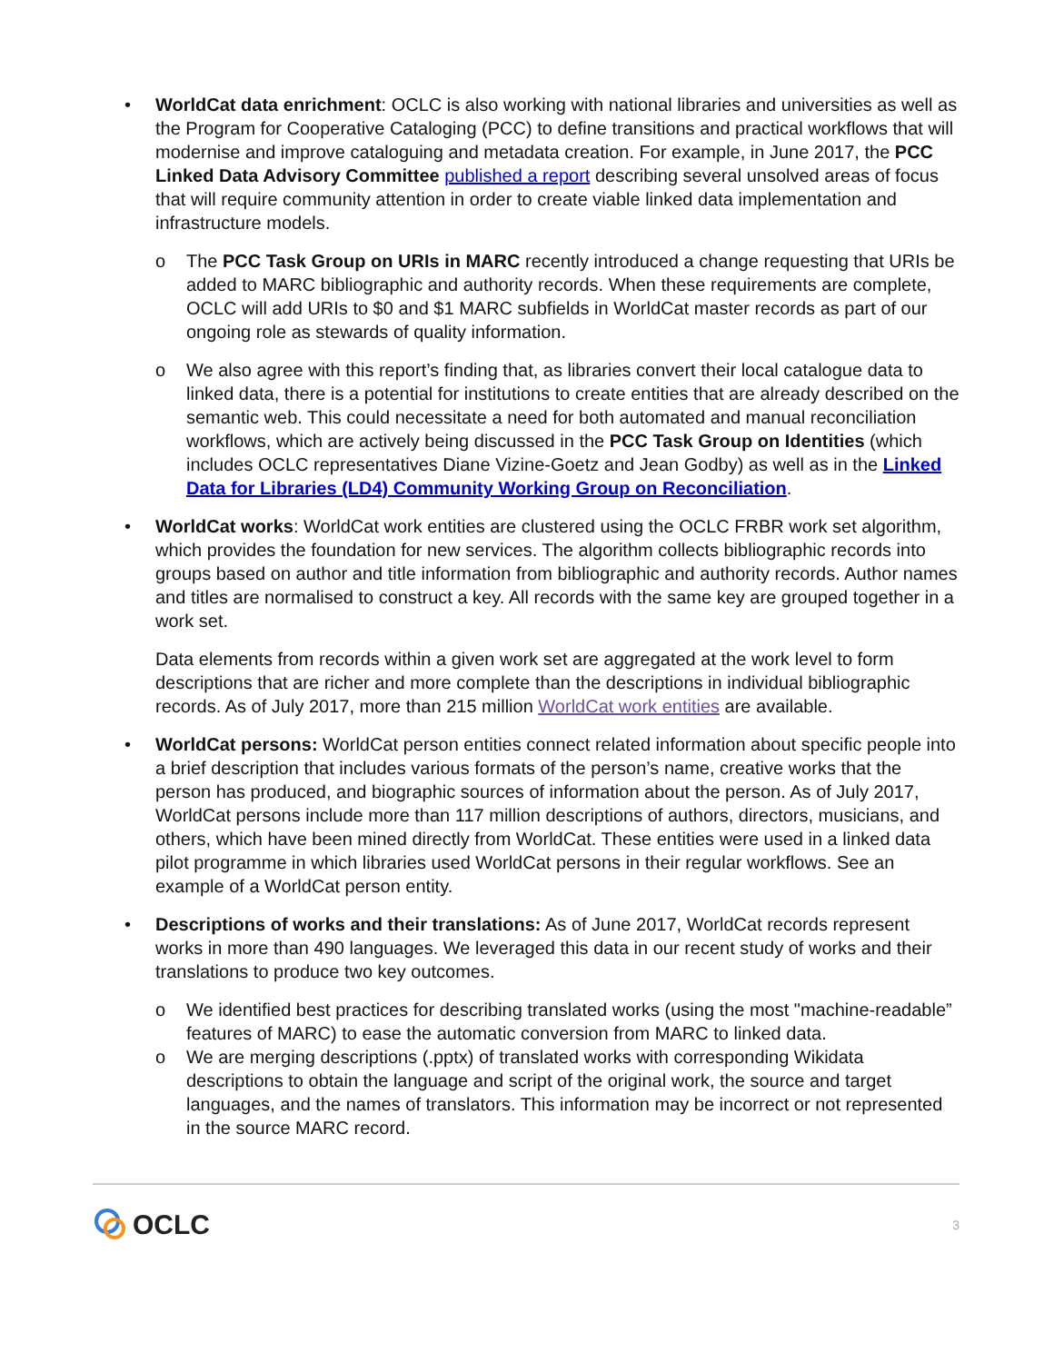• WorldCat data enrichment: OCLC is also working with national libraries and universities as well as the Program for Cooperative Cataloging (PCC) to define transitions and practical workflows that will modernise and improve cataloguing and metadata creation. For example, in June 2017, the PCC Linked Data Advisory Committee published a report describing several unsolved areas of focus that will require community attention in order to create viable linked data implementation and infrastructure models.
o The PCC Task Group on URIs in MARC recently introduced a change requesting that URIs be added to MARC bibliographic and authority records. When these requirements are complete, OCLC will add URIs to $0 and $1 MARC subfields in WorldCat master records as part of our ongoing role as stewards of quality information.
o We also agree with this report’s finding that, as libraries convert their local catalogue data to linked data, there is a potential for institutions to create entities that are already described on the semantic web. This could necessitate a need for both automated and manual reconciliation workflows, which are actively being discussed in the PCC Task Group on Identities (which includes OCLC representatives Diane Vizine-Goetz and Jean Godby) as well as in the Linked Data for Libraries (LD4) Community Working Group on Reconciliation.
• WorldCat works: WorldCat work entities are clustered using the OCLC FRBR work set algorithm, which provides the foundation for new services. The algorithm collects bibliographic records into groups based on author and title information from bibliographic and authority records. Author names and titles are normalised to construct a key. All records with the same key are grouped together in a work set.
Data elements from records within a given work set are aggregated at the work level to form descriptions that are richer and more complete than the descriptions in individual bibliographic records. As of July 2017, more than 215 million WorldCat work entities are available.
• WorldCat persons: WorldCat person entities connect related information about specific people into a brief description that includes various formats of the person’s name, creative works that the person has produced, and biographic sources of information about the person. As of July 2017, WorldCat persons include more than 117 million descriptions of authors, directors, musicians, and others, which have been mined directly from WorldCat. These entities were used in a linked data pilot programme in which libraries used WorldCat persons in their regular workflows. See an example of a WorldCat person entity.
• Descriptions of works and their translations: As of June 2017, WorldCat records represent works in more than 490 languages. We leveraged this data in our recent study of works and their translations to produce two key outcomes.
o We identified best practices for describing translated works (using the most "machine-readable” features of MARC) to ease the automatic conversion from MARC to linked data.
o We are merging descriptions (.pptx) of translated works with corresponding Wikidata descriptions to obtain the language and script of the original work, the source and target languages, and the names of translators. This information may be incorrect or not represented in the source MARC record.
OCLC
3